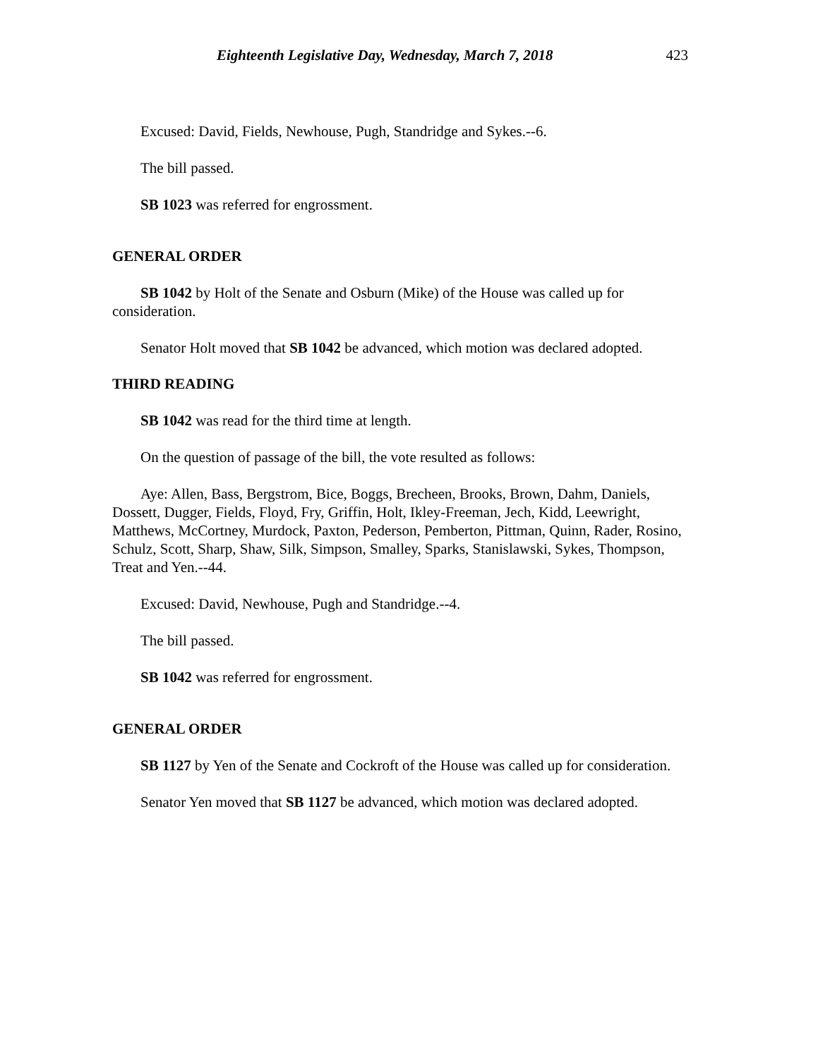Eighteenth Legislative Day, Wednesday, March 7, 2018 423
Excused: David, Fields, Newhouse, Pugh, Standridge and Sykes.--6.
The bill passed.
SB 1023 was referred for engrossment.
GENERAL ORDER
SB 1042 by Holt of the Senate and Osburn (Mike) of the House was called up for consideration.
Senator Holt moved that SB 1042 be advanced, which motion was declared adopted.
THIRD READING
SB 1042 was read for the third time at length.
On the question of passage of the bill, the vote resulted as follows:
Aye: Allen, Bass, Bergstrom, Bice, Boggs, Brecheen, Brooks, Brown, Dahm, Daniels, Dossett, Dugger, Fields, Floyd, Fry, Griffin, Holt, Ikley-Freeman, Jech, Kidd, Leewright, Matthews, McCortney, Murdock, Paxton, Pederson, Pemberton, Pittman, Quinn, Rader, Rosino, Schulz, Scott, Sharp, Shaw, Silk, Simpson, Smalley, Sparks, Stanislawski, Sykes, Thompson, Treat and Yen.--44.
Excused: David, Newhouse, Pugh and Standridge.--4.
The bill passed.
SB 1042 was referred for engrossment.
GENERAL ORDER
SB 1127 by Yen of the Senate and Cockroft of the House was called up for consideration.
Senator Yen moved that SB 1127 be advanced, which motion was declared adopted.